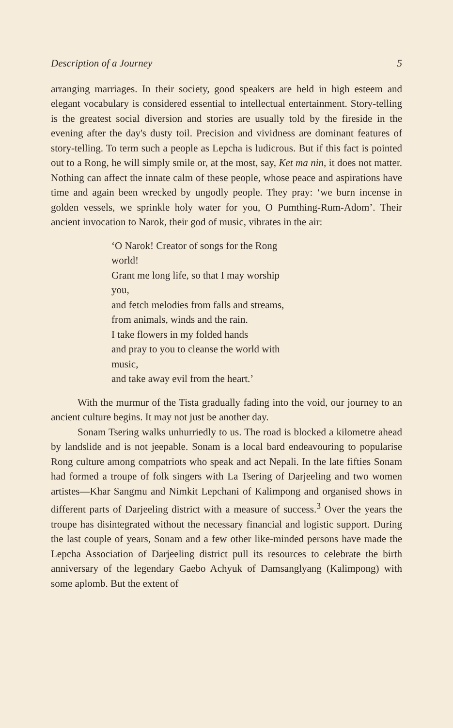Description of a Journey 5
arranging marriages. In their society, good speakers are held in high esteem and elegant vocabulary is considered essential to intellectual entertainment. Story-telling is the greatest social diversion and stories are usually told by the fireside in the evening after the day's dusty toil. Precision and vividness are dominant features of story-telling. To term such a people as Lepcha is ludicrous. But if this fact is pointed out to a Rong, he will simply smile or, at the most, say, Ket ma nin, it does not matter. Nothing can affect the innate calm of these people, whose peace and aspirations have time and again been wrecked by ungodly people. They pray: ‘we burn incense in golden vessels, we sprinkle holy water for you, O Pumthing-Rum-Adom’. Their ancient invocation to Narok, their god of music, vibrates in the air:
‘O Narok! Creator of songs for the Rong
world!
Grant me long life, so that I may worship
you,
and fetch melodies from falls and streams,
from animals, winds and the rain.
I take flowers in my folded hands
and pray to you to cleanse the world with
music,
and take away evil from the heart.’
With the murmur of the Tista gradually fading into the void, our journey to an ancient culture begins. It may not just be another day.
Sonam Tsering walks unhurriedly to us. The road is blocked a kilometre ahead by landslide and is not jeepable. Sonam is a local bard endeavouring to popularise Rong culture among compatriots who speak and act Nepali. In the late fifties Sonam had formed a troupe of folk singers with La Tsering of Darjeeling and two women artistes—Khar Sangmu and Nimkit Lepchani of Kalimpong and organised shows in different parts of Darjeeling district with a measure of success.<sup>3</sup> Over the years the troupe has disintegrated without the necessary financial and logistic support. During the last couple of years, Sonam and a few other like-minded persons have made the Lepcha Association of Darjeeling district pull its resources to celebrate the birth anniversary of the legendary Gaebo Achyuk of Damsanglyang (Kalimpong) with some aplomb. But the extent of